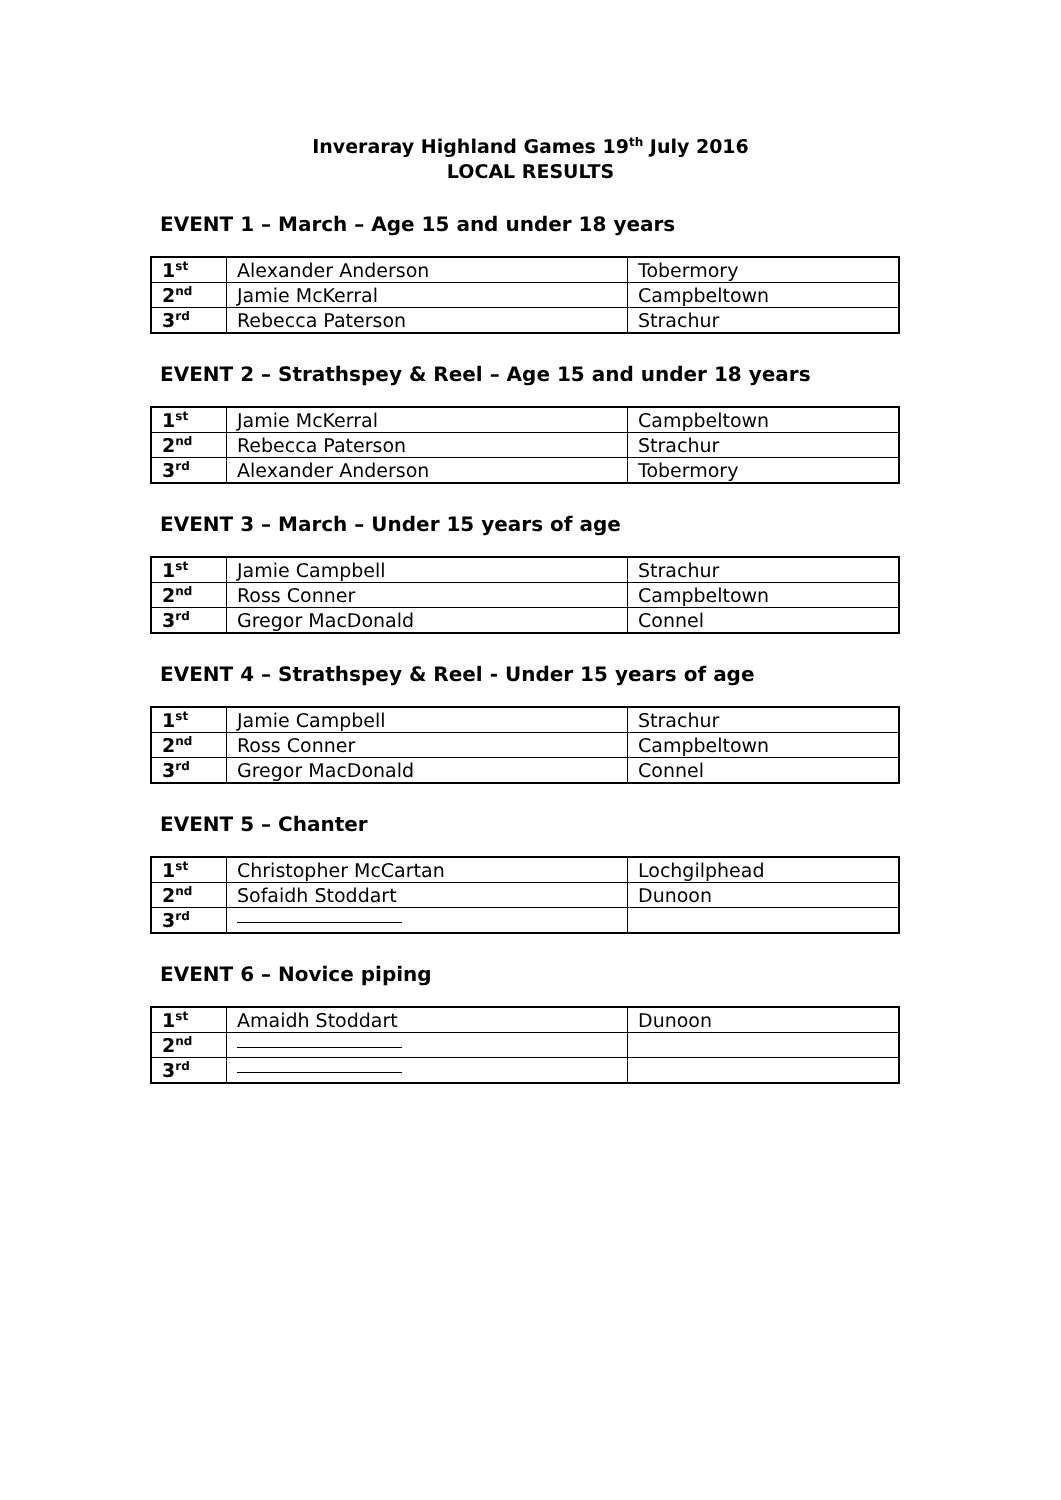Inveraray Highland Games 19<sup>th</sup> July 2016
LOCAL RESULTS
EVENT 1 – March – Age 15 and under 18 years
| 1<sup>st</sup> | Alexander Anderson | Tobermory |
| 2<sup>nd</sup> | Jamie McKerral | Campbeltown |
| 3<sup>rd</sup> | Rebecca Paterson | Strachur |
EVENT 2 – Strathspey & Reel – Age 15 and under 18 years
| 1<sup>st</sup> | Jamie McKerral | Campbeltown |
| 2<sup>nd</sup> | Rebecca Paterson | Strachur |
| 3<sup>rd</sup> | Alexander Anderson | Tobermory |
EVENT 3 – March – Under 15 years of age
| 1<sup>st</sup> | Jamie Campbell | Strachur |
| 2<sup>nd</sup> | Ross Conner | Campbeltown |
| 3<sup>rd</sup> | Gregor MacDonald | Connel |
EVENT 4 – Strathspey & Reel - Under 15 years of age
| 1<sup>st</sup> | Jamie Campbell | Strachur |
| 2<sup>nd</sup> | Ross Conner | Campbeltown |
| 3<sup>rd</sup> | Gregor MacDonald | Connel |
EVENT 5 – Chanter
| 1<sup>st</sup> | Christopher McCartan | Lochgilphead |
| 2<sup>nd</sup> | Sofaidh Stoddart | Dunoon |
| 3<sup>rd</sup> | | |
EVENT 6 – Novice piping
| 1<sup>st</sup> | Amaidh Stoddart | Dunoon |
| 2<sup>nd</sup> | | |
| 3<sup>rd</sup> | | |